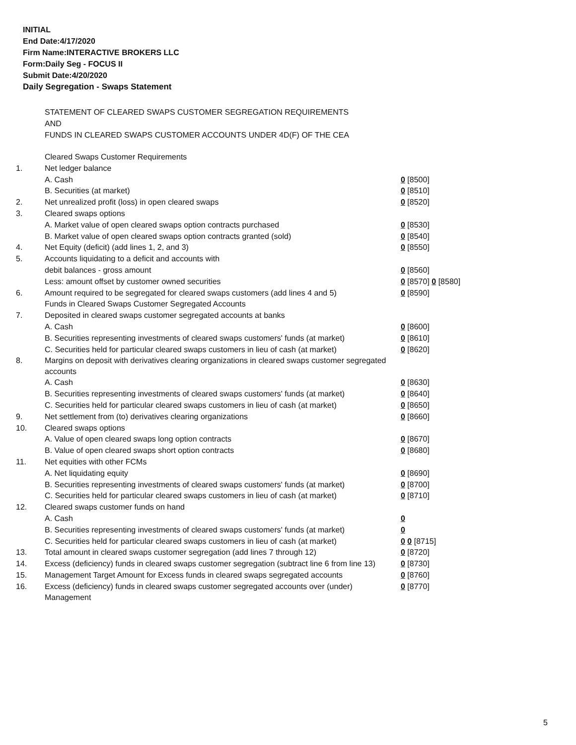INITIAL
End Date:4/17/2020
Firm Name:INTERACTIVE BROKERS LLC
Form:Daily Seg - FOCUS II
Submit Date:4/20/2020
Daily Segregation - Swaps Statement
STATEMENT OF CLEARED SWAPS CUSTOMER SEGREGATION REQUIREMENTS
AND
FUNDS IN CLEARED SWAPS CUSTOMER ACCOUNTS UNDER 4D(F) OF THE CEA
| | Cleared Swaps Customer Requirements | |
| 1. | Net ledger balance | |
| | A. Cash | 0 [8500] |
| | B. Securities (at market) | 0 [8510] |
| 2. | Net unrealized profit (loss) in open cleared swaps | 0 [8520] |
| 3. | Cleared swaps options | |
| | A. Market value of open cleared swaps option contracts purchased | 0 [8530] |
| | B. Market value of open cleared swaps option contracts granted (sold) | 0 [8540] |
| 4. | Net Equity (deficit) (add lines 1, 2, and 3) | 0 [8550] |
| 5. | Accounts liquidating to a deficit and accounts with | |
| | debit balances - gross amount | 0 [8560] |
| | Less: amount offset by customer owned securities | 0 [8570] 0 [8580] |
| 6. | Amount required to be segregated for cleared swaps customers (add lines 4 and 5) | 0 [8590] |
| | Funds in Cleared Swaps Customer Segregated Accounts | |
| 7. | Deposited in cleared swaps customer segregated accounts at banks | |
| | A. Cash | 0 [8600] |
| | B. Securities representing investments of cleared swaps customers' funds (at market) | 0 [8610] |
| | C. Securities held for particular cleared swaps customers in lieu of cash (at market) | 0 [8620] |
| 8. | Margins on deposit with derivatives clearing organizations in cleared swaps customer segregated accounts | |
| | A. Cash | 0 [8630] |
| | B. Securities representing investments of cleared swaps customers' funds (at market) | 0 [8640] |
| | C. Securities held for particular cleared swaps customers in lieu of cash (at market) | 0 [8650] |
| 9. | Net settlement from (to) derivatives clearing organizations | 0 [8660] |
| 10. | Cleared swaps options | |
| | A. Value of open cleared swaps long option contracts | 0 [8670] |
| | B. Value of open cleared swaps short option contracts | 0 [8680] |
| 11. | Net equities with other FCMs | |
| | A. Net liquidating equity | 0 [8690] |
| | B. Securities representing investments of cleared swaps customers' funds (at market) | 0 [8700] |
| | C. Securities held for particular cleared swaps customers in lieu of cash (at market) | 0 [8710] |
| 12. | Cleared swaps customer funds on hand | |
| | A. Cash | 0 |
| | B. Securities representing investments of cleared swaps customers' funds (at market) | 0 |
| | C. Securities held for particular cleared swaps customers in lieu of cash (at market) | 0 0 [8715] |
| 13. | Total amount in cleared swaps customer segregation (add lines 7 through 12) | 0 [8720] |
| 14. | Excess (deficiency) funds in cleared swaps customer segregation (subtract line 6 from line 13) | 0 [8730] |
| 15. | Management Target Amount for Excess funds in cleared swaps segregated accounts | 0 [8760] |
| 16. | Excess (deficiency) funds in cleared swaps customer segregated accounts over (under) Management | 0 [8770] |
5